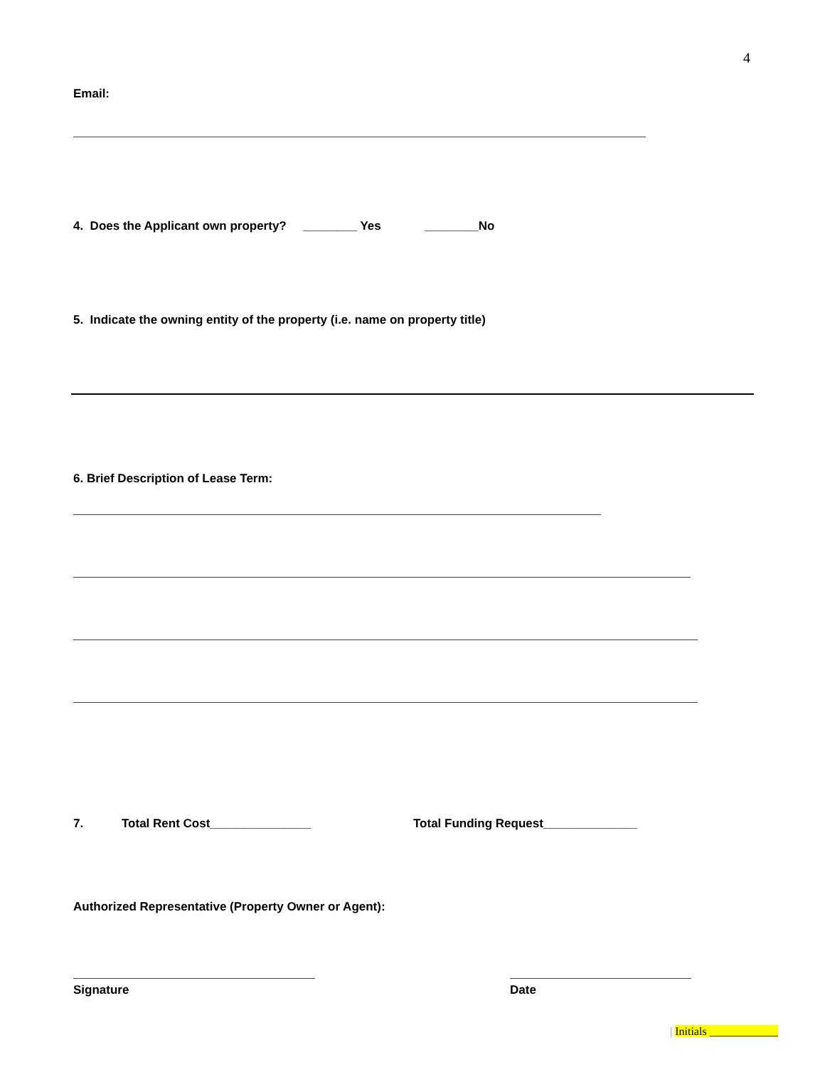4
Email:
4. Does the Applicant own property? ________ Yes ________No
5. Indicate the owning entity of the property (i.e. name on property title)
6. Brief Description of Lease Term:
7. Total Rent Cost_______________ Total Funding Request______________
Authorized Representative (Property Owner or Agent):
Signature Date
| Initials ____________